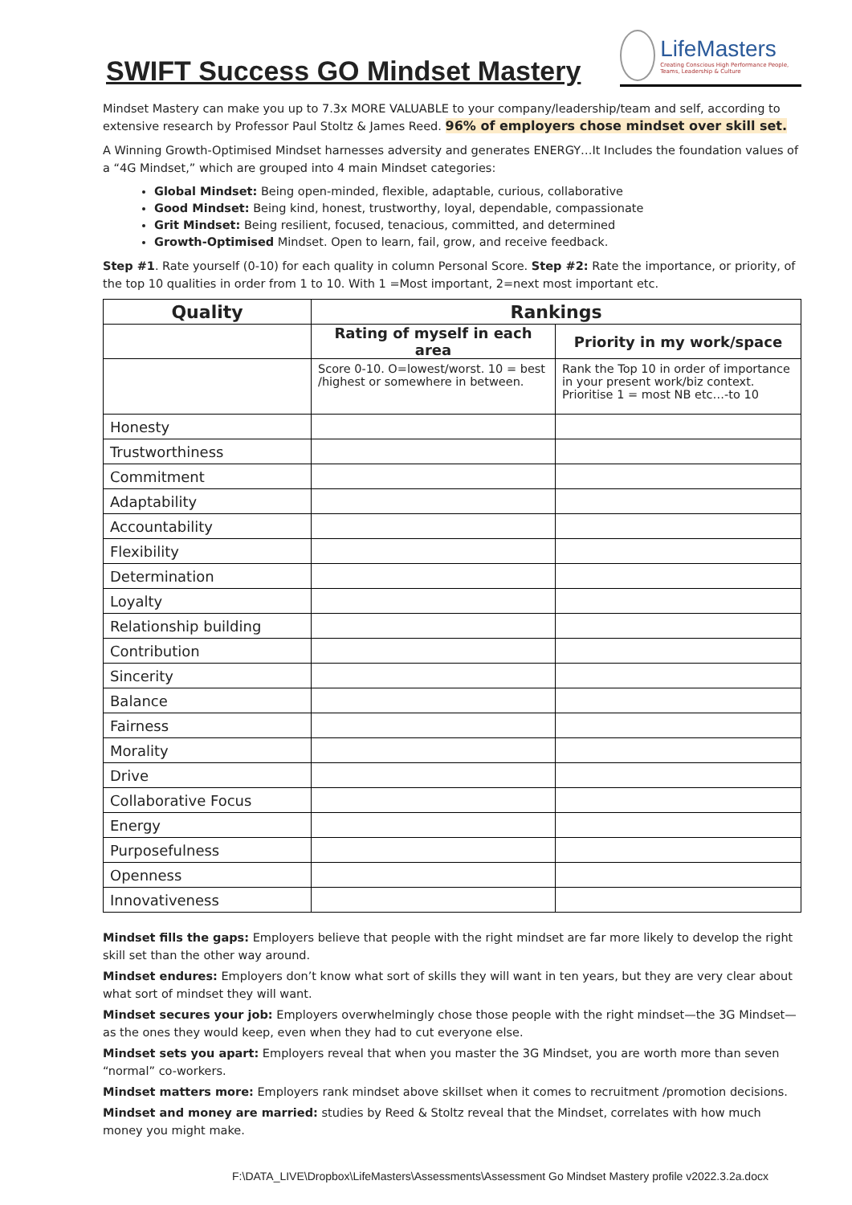SWIFT Success GO Mindset Mastery
LifeMasters
Creating Conscious High Performance People, Teams, Leadership & Culture
Mindset Mastery can make you up to 7.3x MORE VALUABLE to your company/leadership/team and self, according to extensive research by Professor Paul Stoltz & James Reed. 96% of employers chose mindset over skill set.
A Winning Growth-Optimised Mindset harnesses adversity and generates ENERGY…It Includes the foundation values of a “4G Mindset,” which are grouped into 4 main Mindset categories:
Global Mindset: Being open-minded, flexible, adaptable, curious, collaborative
Good Mindset: Being kind, honest, trustworthy, loyal, dependable, compassionate
Grit Mindset: Being resilient, focused, tenacious, committed, and determined
Growth-Optimised Mindset. Open to learn, fail, grow, and receive feedback.
Step #1. Rate yourself (0-10) for each quality in column Personal Score. Step #2: Rate the importance, or priority, of the top 10 qualities in order from 1 to 10. With 1 =Most important, 2=next most important etc.
| Quality | Rankings | |
| --- | --- | --- |
| | Rating of myself in each area | Priority in my work/space |
| | Score 0-10. O=lowest/worst. 10 = best /highest or somewhere in between. | Rank the Top 10 in order of importance in your present work/biz context. Prioritise 1 = most NB etc…-to 10 |
| Honesty | | |
| Trustworthiness | | |
| Commitment | | |
| Adaptability | | |
| Accountability | | |
| Flexibility | | |
| Determination | | |
| Loyalty | | |
| Relationship building | | |
| Contribution | | |
| Sincerity | | |
| Balance | | |
| Fairness | | |
| Morality | | |
| Drive | | |
| Collaborative Focus | | |
| Energy | | |
| Purposefulness | | |
| Openness | | |
| Innovativeness | | |
Mindset fills the gaps: Employers believe that people with the right mindset are far more likely to develop the right skill set than the other way around.
Mindset endures: Employers don’t know what sort of skills they will want in ten years, but they are very clear about what sort of mindset they will want.
Mindset secures your job: Employers overwhelmingly chose those people with the right mindset—the 3G Mindset—as the ones they would keep, even when they had to cut everyone else.
Mindset sets you apart: Employers reveal that when you master the 3G Mindset, you are worth more than seven “normal” co-workers.
Mindset matters more: Employers rank mindset above skillset when it comes to recruitment /promotion decisions.
Mindset and money are married: studies by Reed & Stoltz reveal that the Mindset, correlates with how much money you might make.
F:\DATA_LIVE\Dropbox\LifeMasters\Assessments\Assessment Go Mindset Mastery profile v2022.3.2a.docx